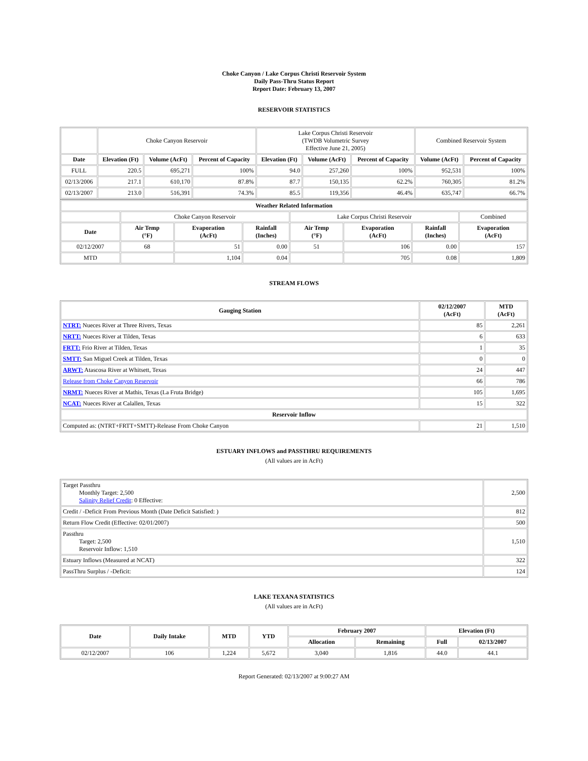Choke Canyon / Lake Corpus Christi Reservoir System
Daily Pass-Thru Status Report
Report Date: February 13, 2007
RESERVOIR STATISTICS
| | Choke Canyon Reservoir | | | Lake Corpus Christi Reservoir (TWDB Volumetric Survey Effective June 21, 2005) | | | Combined Reservoir System | |
| Date | Elevation (Ft) | Volume (AcFt) | Percent of Capacity | Elevation (Ft) | Volume (AcFt) | Percent of Capacity | Volume (AcFt) | Percent of Capacity |
| FULL | 220.5 | 695,271 | 100% | 94.0 | 257,260 | 100% | 952,531 | 100% |
| 02/13/2006 | 217.1 | 610,170 | 87.8% | 87.7 | 150,135 | 62.2% | 760,305 | 81.2% |
| 02/13/2007 | 213.0 | 516,391 | 74.3% | 85.5 | 119,356 | 46.4% | 635,747 | 66.7% |
| Weather Related Information | | | | | | | |
| --- | --- | --- | --- | --- | --- | --- | --- |
| | Choke Canyon Reservoir | | | Lake Corpus Christi Reservoir | | | Combined |
| Date | Air Temp (°F) | Evaporation (AcFt) | Rainfall (Inches) | Air Temp (°F) | Evaporation (AcFt) | Rainfall (Inches) | Evaporation (AcFt) |
| 02/12/2007 | 68 | 51 | 0.00 | 51 | 106 | 0.00 | 157 |
| MTD | | 1,104 | 0.04 | | 705 | 0.08 | 1,809 |
STREAM FLOWS
| Gauging Station | 02/12/2007 (AcFt) | MTD (AcFt) |
| --- | --- | --- |
| NTRT: Nueces River at Three Rivers, Texas | 85 | 2,261 |
| NRTT: Nueces River at Tilden, Texas | 6 | 633 |
| FRTT: Frio River at Tilden, Texas | 1 | 35 |
| SMTT: San Miguel Creek at Tilden, Texas | 0 | 0 |
| ARWT: Atascosa River at Whitsett, Texas | 24 | 447 |
| Release from Choke Canyon Reservoir | 66 | 786 |
| NRMT: Nueces River at Mathis, Texas (La Fruta Bridge) | 105 | 1,695 |
| NCAT: Nueces River at Calallen, Texas | 15 | 322 |
| Reservoir Inflow | | |
| Computed as: (NTRT+FRTT+SMTT)-Release From Choke Canyon | 21 | 1,510 |
ESTUARY INFLOWS and PASSTHRU REQUIREMENTS
(All values are in AcFt)
| Target Passthru Monthly Target: 2,500 Salinity Relief Credit : 0 Effective: | 2,500 |
| Credit / -Deficit From Previous Month (Date Deficit Satisfied: ) | 812 |
| Return Flow Credit (Effective: 02/01/2007) | 500 |
| Passthru Target: 2,500 Reservoir Inflow: 1,510 | 1,510 |
| Estuary Inflows (Measured at NCAT) | 322 |
| PassThru Surplus / -Deficit: | 124 |
LAKE TEXANA STATISTICS
(All values are in AcFt)
| Date | Daily Intake | MTD | YTD | February 2007 | | Elevation (Ft) | |
| --- | --- | --- | --- | --- | --- | --- | --- |
| | | | | Allocation | Remaining | Full | 02/13/2007 |
| 02/12/2007 | 106 | 1,224 | 5,672 | 3,040 | 1,816 | 44.0 | 44.1 |
Report Generated: 02/13/2007 at 9:00:27 AM